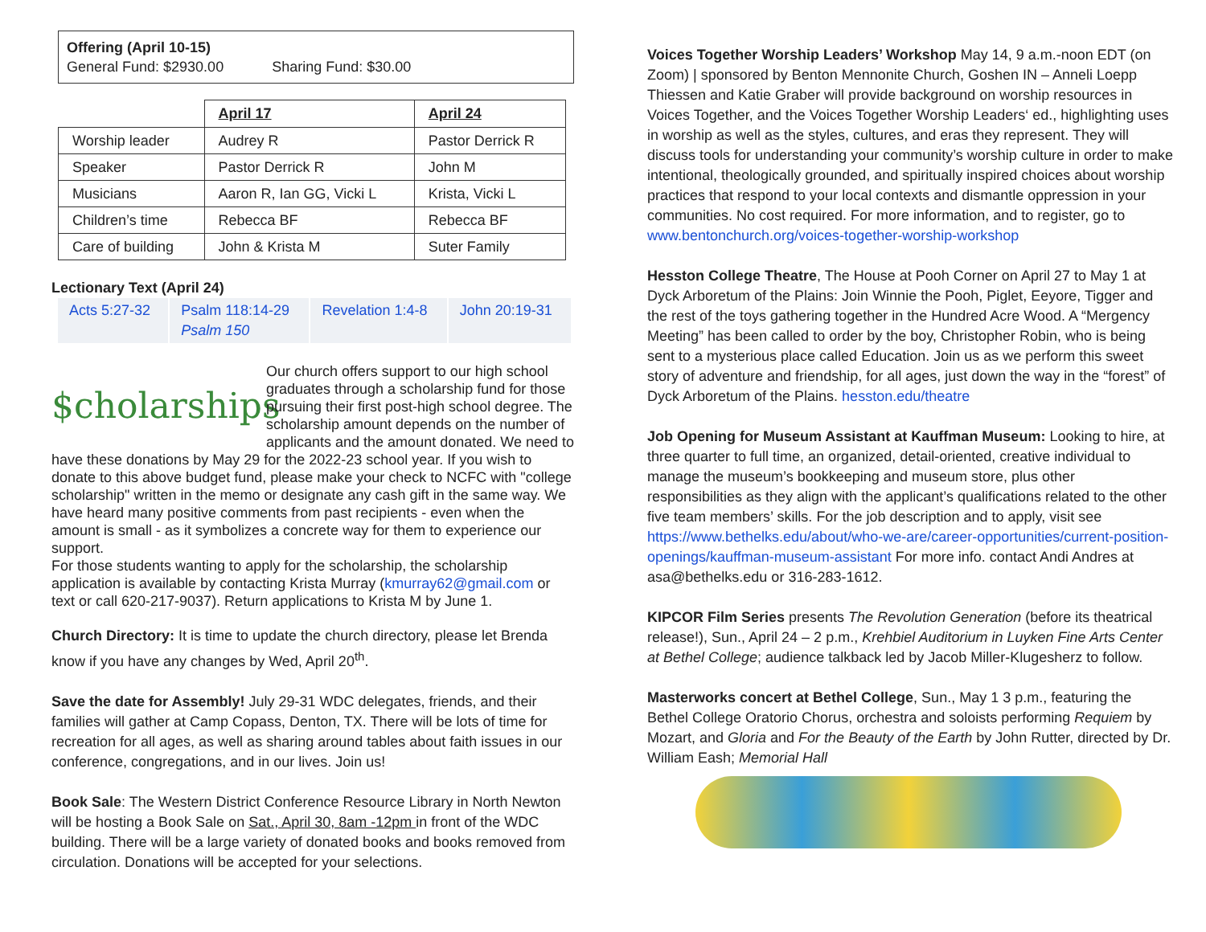Offering (April 10-15)
General Fund: $2930.00 Sharing Fund: $30.00
| | April 17 | April 24 |
| --- | --- | --- |
| Worship leader | Audrey R | Pastor Derrick R |
| Speaker | Pastor Derrick R | John M |
| Musicians | Aaron R, Ian GG, Vicki L | Krista, Vicki L |
| Children’s time | Rebecca BF | Rebecca BF |
| Care of building | John & Krista M | Suter Family |
Lectionary Text (April 24)
| Acts 5:27-32 | Psalm 118:14-29 Psalm 150 | Revelation 1:4-8 | John 20:19-31 |
$cholarships
Our church offers support to our high school graduates through a scholarship fund for those pursuing their first post-high school degree. The scholarship amount depends on the number of applicants and the amount donated. We need to have these donations by May 29 for the 2022-23 school year. If you wish to donate to this above budget fund, please make your check to NCFC with "college scholarship" written in the memo or designate any cash gift in the same way. We have heard many positive comments from past recipients - even when the amount is small - as it symbolizes a concrete way for them to experience our support.
For those students wanting to apply for the scholarship, the scholarship application is available by contacting Krista Murray (kmurray62@gmail.com or text or call 620-217-9037). Return applications to Krista M by June 1.
Church Directory: It is time to update the church directory, please let Brenda know if you have any changes by Wed, April 20<sup>th</sup>.
Save the date for Assembly! July 29-31 WDC delegates, friends, and their families will gather at Camp Copass, Denton, TX. There will be lots of time for recreation for all ages, as well as sharing around tables about faith issues in our conference, congregations, and in our lives. Join us!
Book Sale: The Western District Conference Resource Library in North Newton will be hosting a Book Sale on Sat., April 30, 8am -12pm in front of the WDC building. There will be a large variety of donated books and books removed from circulation. Donations will be accepted for your selections.
Voices Together Worship Leaders’ Workshop May 14, 9 a.m.-noon EDT (on Zoom) | sponsored by Benton Mennonite Church, Goshen IN – Anneli Loepp Thiessen and Katie Graber will provide background on worship resources in Voices Together, and the Voices Together Worship Leaders‘ ed., highlighting uses in worship as well as the styles, cultures, and eras they represent. They will discuss tools for understanding your community’s worship culture in order to make intentional, theologically grounded, and spiritually inspired choices about worship practices that respond to your local contexts and dismantle oppression in your communities. No cost required. For more information, and to register, go to www.bentonchurch.org/voices-together-worship-workshop
Hesston College Theatre, The House at Pooh Corner on April 27 to May 1 at Dyck Arboretum of the Plains: Join Winnie the Pooh, Piglet, Eeyore, Tigger and the rest of the toys gathering together in the Hundred Acre Wood. A “Mergency Meeting” has been called to order by the boy, Christopher Robin, who is being sent to a mysterious place called Education. Join us as we perform this sweet story of adventure and friendship, for all ages, just down the way in the “forest” of Dyck Arboretum of the Plains. hesston.edu/theatre
Job Opening for Museum Assistant at Kauffman Museum: Looking to hire, at three quarter to full time, an organized, detail-oriented, creative individual to manage the museum’s bookkeeping and museum store, plus other responsibilities as they align with the applicant’s qualifications related to the other five team members’ skills. For the job description and to apply, visit see https://www.bethelks.edu/about/who-we-are/career-opportunities/current-position-openings/kauffman-museum-assistant For more info. contact Andi Andres at asa@bethelks.edu or 316-283-1612.
KIPCOR Film Series presents The Revolution Generation (before its theatrical release!), Sun., April 24 – 2 p.m., Krehbiel Auditorium in Luyken Fine Arts Center at Bethel College; audience talkback led by Jacob Miller-Klugesherz to follow.
Masterworks concert at Bethel College, Sun., May 1 3 p.m., featuring the Bethel College Oratorio Chorus, orchestra and soloists performing Requiem by Mozart, and Gloria and For the Beauty of the Earth by John Rutter, directed by Dr. William Eash; Memorial Hall